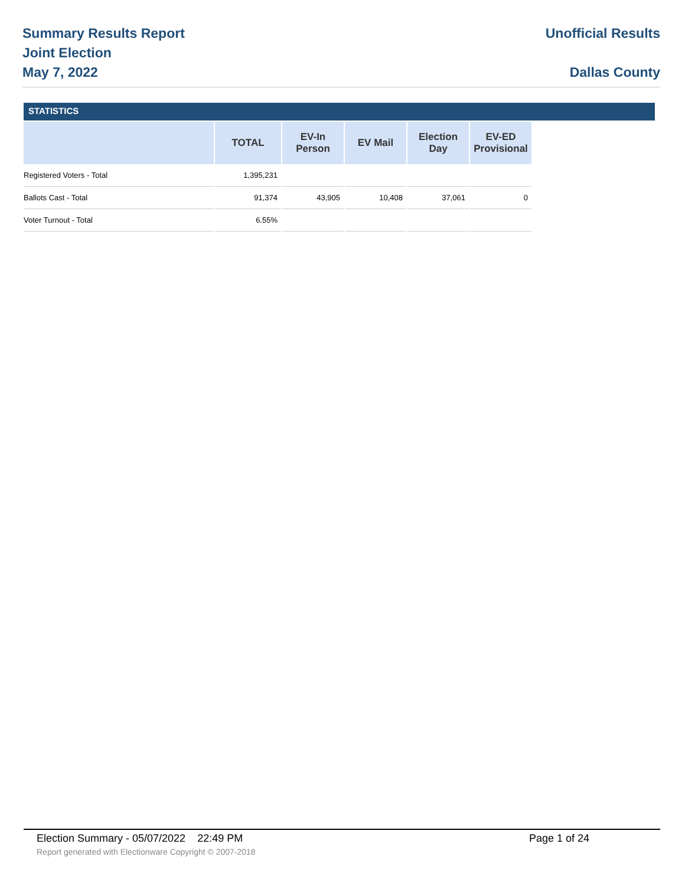Summary Results Report
Joint Election
May 7, 2022
Unofficial Results
Dallas County
STATISTICS
| | TOTAL | EV-In Person | EV Mail | Election Day | EV-ED Provisional |
| --- | --- | --- | --- | --- | --- |
| Registered Voters - Total | 1,395,231 | | | | |
| Ballots Cast - Total | 91,374 | 43,905 | 10,408 | 37,061 | 0 |
| Voter Turnout - Total | 6.55% | | | | |
Election Summary - 05/07/2022 22:49 PM Page 1 of 24
Report generated with Electionware Copyright © 2007-2018